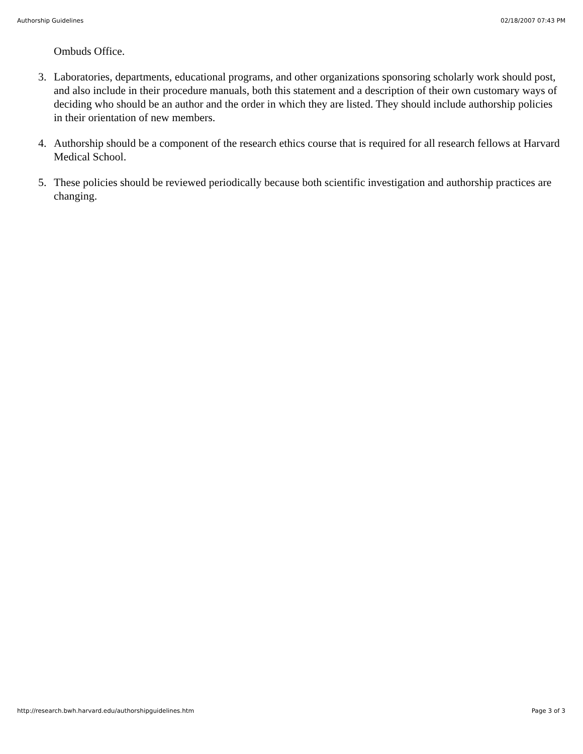Authorship Guidelines 02/18/2007 07:43 PM
Ombuds Office.
3. Laboratories, departments, educational programs, and other organizations sponsoring scholarly work should post, and also include in their procedure manuals, both this statement and a description of their own customary ways of deciding who should be an author and the order in which they are listed. They should include authorship policies in their orientation of new members.
4. Authorship should be a component of the research ethics course that is required for all research fellows at Harvard Medical School.
5. These policies should be reviewed periodically because both scientific investigation and authorship practices are changing.
http://research.bwh.harvard.edu/authorshipguidelines.htm Page 3 of 3